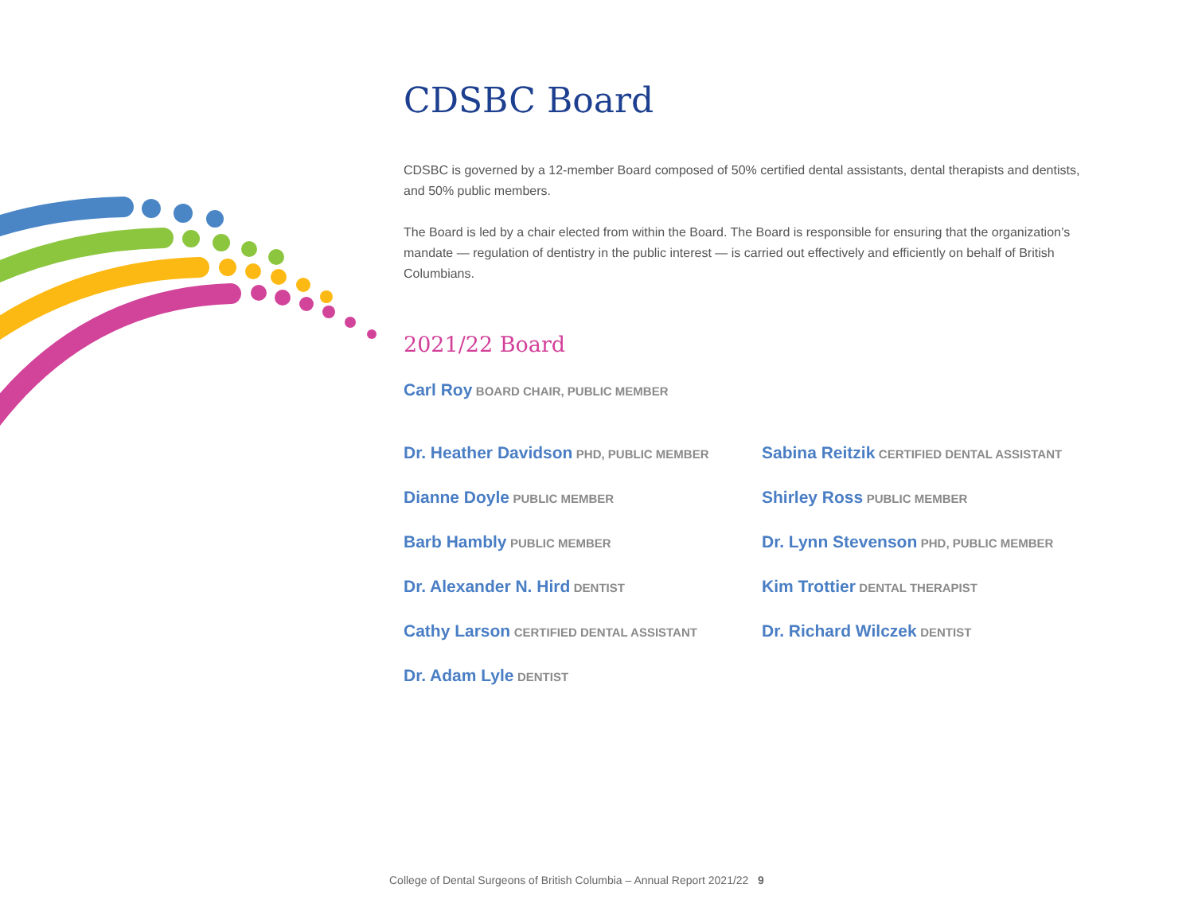CDSBC Board
CDSBC is governed by a 12-member Board composed of 50% certified dental assistants, dental therapists and dentists, and 50% public members.
The Board is led by a chair elected from within the Board. The Board is responsible for ensuring that the organization’s mandate — regulation of dentistry in the public interest — is carried out effectively and efficiently on behalf of British Columbians.
2021/22 Board
Carl Roy BOARD CHAIR, PUBLIC MEMBER
Dr. Heather Davidson PHD, PUBLIC MEMBER
Dianne Doyle PUBLIC MEMBER
Barb Hambly PUBLIC MEMBER
Dr. Alexander N. Hird DENTIST
Cathy Larson CERTIFIED DENTAL ASSISTANT
Dr. Adam Lyle DENTIST
Sabina Reitzik CERTIFIED DENTAL ASSISTANT
Shirley Ross PUBLIC MEMBER
Dr. Lynn Stevenson PHD, PUBLIC MEMBER
Kim Trottier DENTAL THERAPIST
Dr. Richard Wilczek DENTIST
College of Dental Surgeons of British Columbia – Annual Report 2021/22 9